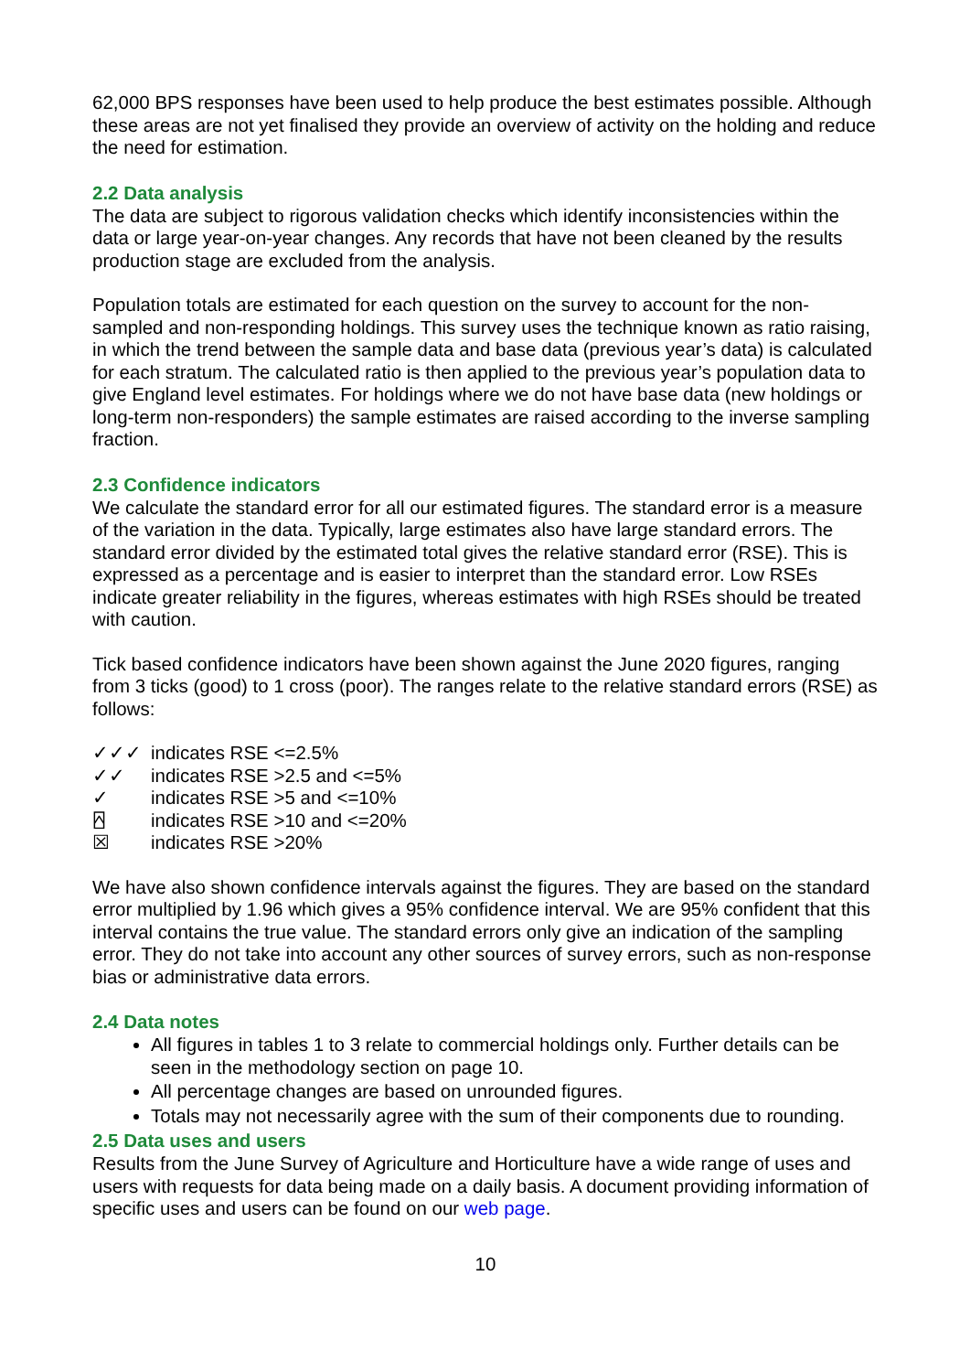62,000 BPS responses have been used to help produce the best estimates possible. Although these areas are not yet finalised they provide an overview of activity on the holding and reduce the need for estimation.
2.2 Data analysis
The data are subject to rigorous validation checks which identify inconsistencies within the data or large year-on-year changes. Any records that have not been cleaned by the results production stage are excluded from the analysis.
Population totals are estimated for each question on the survey to account for the non-sampled and non-responding holdings. This survey uses the technique known as ratio raising, in which the trend between the sample data and base data (previous year’s data) is calculated for each stratum. The calculated ratio is then applied to the previous year’s population data to give England level estimates. For holdings where we do not have base data (new holdings or long-term non-responders) the sample estimates are raised according to the inverse sampling fraction.
2.3 Confidence indicators
We calculate the standard error for all our estimated figures. The standard error is a measure of the variation in the data. Typically, large estimates also have large standard errors. The standard error divided by the estimated total gives the relative standard error (RSE). This is expressed as a percentage and is easier to interpret than the standard error. Low RSEs indicate greater reliability in the figures, whereas estimates with high RSEs should be treated with caution.
Tick based confidence indicators have been shown against the June 2020 figures, ranging from 3 ticks (good) to 1 cross (poor). The ranges relate to the relative standard errors (RSE) as follows:
✓✓✓ indicates RSE <=2.5%
✓✓ indicates RSE >2.5 and <=5%
✓ indicates RSE >5 and <=10%
⍓ indicates RSE >10 and <=20%
☒ indicates RSE >20%
We have also shown confidence intervals against the figures. They are based on the standard error multiplied by 1.96 which gives a 95% confidence interval. We are 95% confident that this interval contains the true value. The standard errors only give an indication of the sampling error. They do not take into account any other sources of survey errors, such as non-response bias or administrative data errors.
2.4 Data notes
All figures in tables 1 to 3 relate to commercial holdings only. Further details can be seen in the methodology section on page 10.
All percentage changes are based on unrounded figures.
Totals may not necessarily agree with the sum of their components due to rounding.
2.5 Data uses and users
Results from the June Survey of Agriculture and Horticulture have a wide range of uses and users with requests for data being made on a daily basis. A document providing information of specific uses and users can be found on our web page.
10